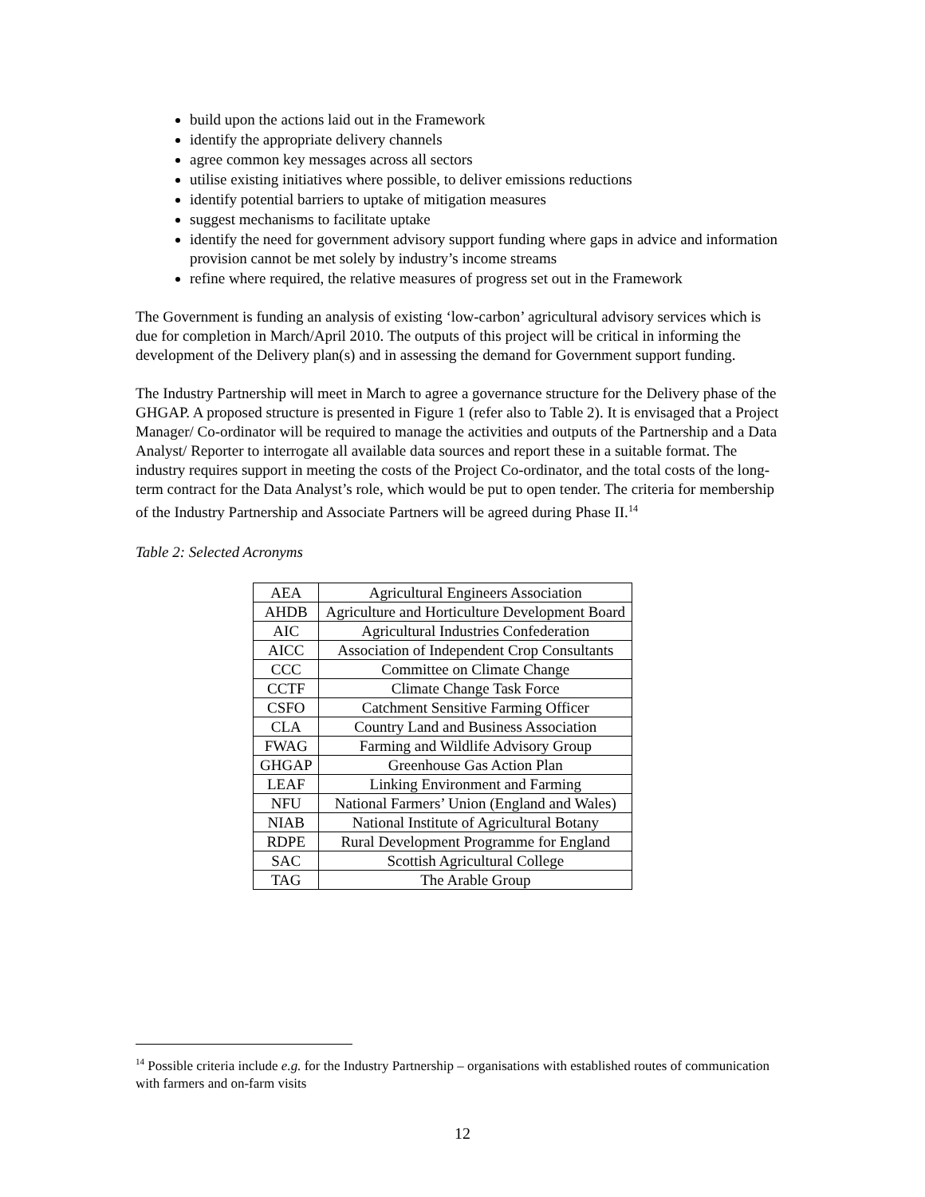build upon the actions laid out in the Framework
identify the appropriate delivery channels
agree common key messages across all sectors
utilise existing initiatives where possible, to deliver emissions reductions
identify potential barriers to uptake of mitigation measures
suggest mechanisms to facilitate uptake
identify the need for government advisory support funding where gaps in advice and information provision cannot be met solely by industry’s income streams
refine where required, the relative measures of progress set out in the Framework
The Government is funding an analysis of existing ‘low-carbon’ agricultural advisory services which is due for completion in March/April 2010. The outputs of this project will be critical in informing the development of the Delivery plan(s) and in assessing the demand for Government support funding.
The Industry Partnership will meet in March to agree a governance structure for the Delivery phase of the GHGAP. A proposed structure is presented in Figure 1 (refer also to Table 2). It is envisaged that a Project Manager/ Co-ordinator will be required to manage the activities and outputs of the Partnership and a Data Analyst/ Reporter to interrogate all available data sources and report these in a suitable format. The industry requires support in meeting the costs of the Project Co-ordinator, and the total costs of the long-term contract for the Data Analyst’s role, which would be put to open tender. The criteria for membership of the Industry Partnership and Associate Partners will be agreed during Phase II.<sup>14</sup>
Table 2: Selected Acronyms
| AEA | Agricultural Engineers Association |
| AHDB | Agriculture and Horticulture Development Board |
| AIC | Agricultural Industries Confederation |
| AICC | Association of Independent Crop Consultants |
| CCC | Committee on Climate Change |
| CCTF | Climate Change Task Force |
| CSFO | Catchment Sensitive Farming Officer |
| CLA | Country Land and Business Association |
| FWAG | Farming and Wildlife Advisory Group |
| GHGAP | Greenhouse Gas Action Plan |
| LEAF | Linking Environment and Farming |
| NFU | National Farmers’ Union (England and Wales) |
| NIAB | National Institute of Agricultural Botany |
| RDPE | Rural Development Programme for England |
| SAC | Scottish Agricultural College |
| TAG | The Arable Group |
<sup>14</sup> Possible criteria include e.g. for the Industry Partnership – organisations with established routes of communication with farmers and on-farm visits
12